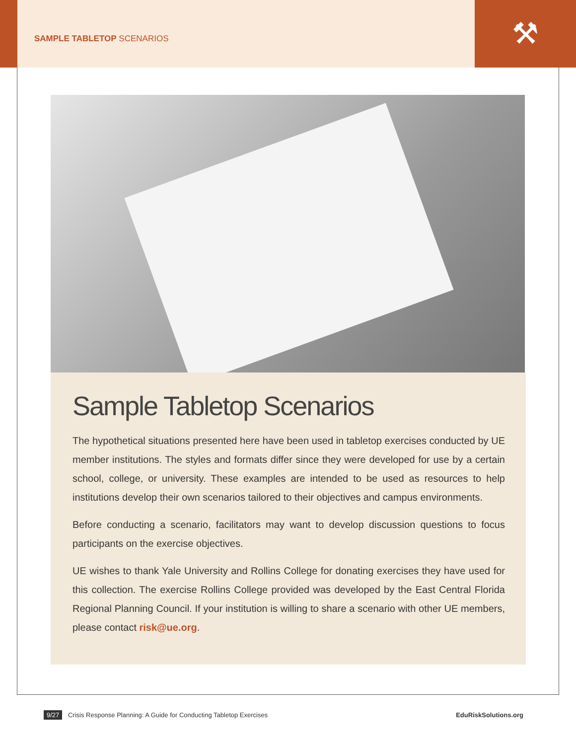SAMPLE TABLETOP SCENARIOS ⚒
Sample Tabletop Scenarios
The hypothetical situations presented here have been used in tabletop exercises conducted by UE member institutions. The styles and formats differ since they were developed for use by a certain school, college, or university. These examples are intended to be used as resources to help institutions develop their own scenarios tailored to their objectives and campus environments.
Before conducting a scenario, facilitators may want to develop discussion questions to focus participants on the exercise objectives.
UE wishes to thank Yale University and Rollins College for donating exercises they have used for this collection. The exercise Rollins College provided was developed by the East Central Florida Regional Planning Council. If your institution is willing to share a scenario with other UE members, please contact risk@ue.org.
9/27 Crisis Response Planning: A Guide for Conducting Tabletop Exercises EduRiskSolutions.org